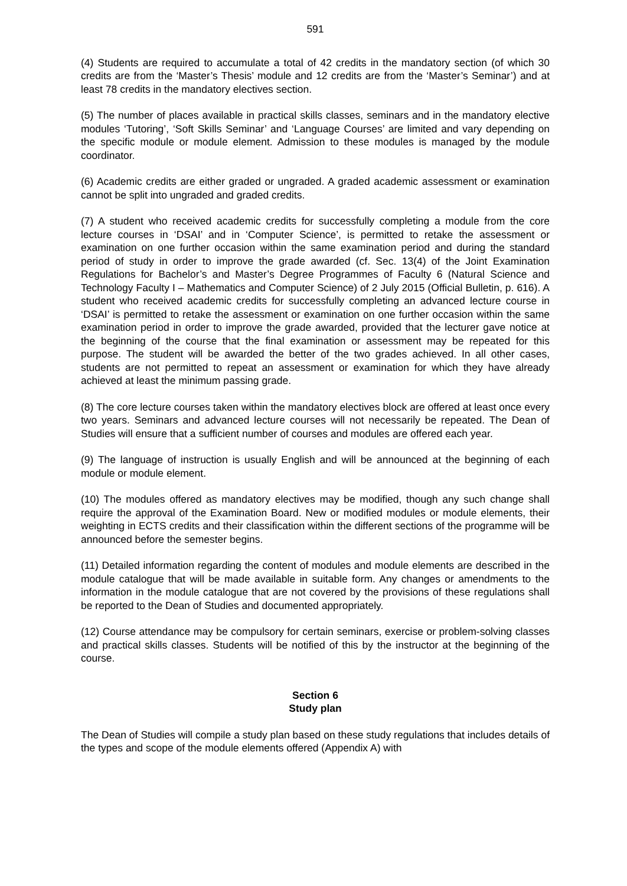591
(4) Students are required to accumulate a total of 42 credits in the mandatory section (of which 30 credits are from the ‘Master’s Thesis’ module and 12 credits are from the ‘Master’s Seminar’) and at least 78 credits in the mandatory electives section.
(5) The number of places available in practical skills classes, seminars and in the mandatory elective modules ‘Tutoring’, ‘Soft Skills Seminar’ and ‘Language Courses’ are limited and vary depending on the specific module or module element. Admission to these modules is managed by the module coordinator.
(6) Academic credits are either graded or ungraded. A graded academic assessment or examination cannot be split into ungraded and graded credits.
(7) A student who received academic credits for successfully completing a module from the core lecture courses in ‘DSAI’ and in ‘Computer Science’, is permitted to retake the assessment or examination on one further occasion within the same examination period and during the standard period of study in order to improve the grade awarded (cf. Sec. 13(4) of the Joint Examination Regulations for Bachelor’s and Master’s Degree Programmes of Faculty 6 (Natural Science and Technology Faculty I – Mathematics and Computer Science) of 2 July 2015 (Official Bulletin, p. 616). A student who received academic credits for successfully completing an advanced lecture course in ‘DSAI’ is permitted to retake the assessment or examination on one further occasion within the same examination period in order to improve the grade awarded, provided that the lecturer gave notice at the beginning of the course that the final examination or assessment may be repeated for this purpose. The student will be awarded the better of the two grades achieved. In all other cases, students are not permitted to repeat an assessment or examination for which they have already achieved at least the minimum passing grade.
(8) The core lecture courses taken within the mandatory electives block are offered at least once every two years. Seminars and advanced lecture courses will not necessarily be repeated. The Dean of Studies will ensure that a sufficient number of courses and modules are offered each year.
(9) The language of instruction is usually English and will be announced at the beginning of each module or module element.
(10) The modules offered as mandatory electives may be modified, though any such change shall require the approval of the Examination Board. New or modified modules or module elements, their weighting in ECTS credits and their classification within the different sections of the programme will be announced before the semester begins.
(11) Detailed information regarding the content of modules and module elements are described in the module catalogue that will be made available in suitable form. Any changes or amendments to the information in the module catalogue that are not covered by the provisions of these regulations shall be reported to the Dean of Studies and documented appropriately.
(12) Course attendance may be compulsory for certain seminars, exercise or problem-solving classes and practical skills classes. Students will be notified of this by the instructor at the beginning of the course.
Section 6
Study plan
The Dean of Studies will compile a study plan based on these study regulations that includes details of the types and scope of the module elements offered (Appendix A) with